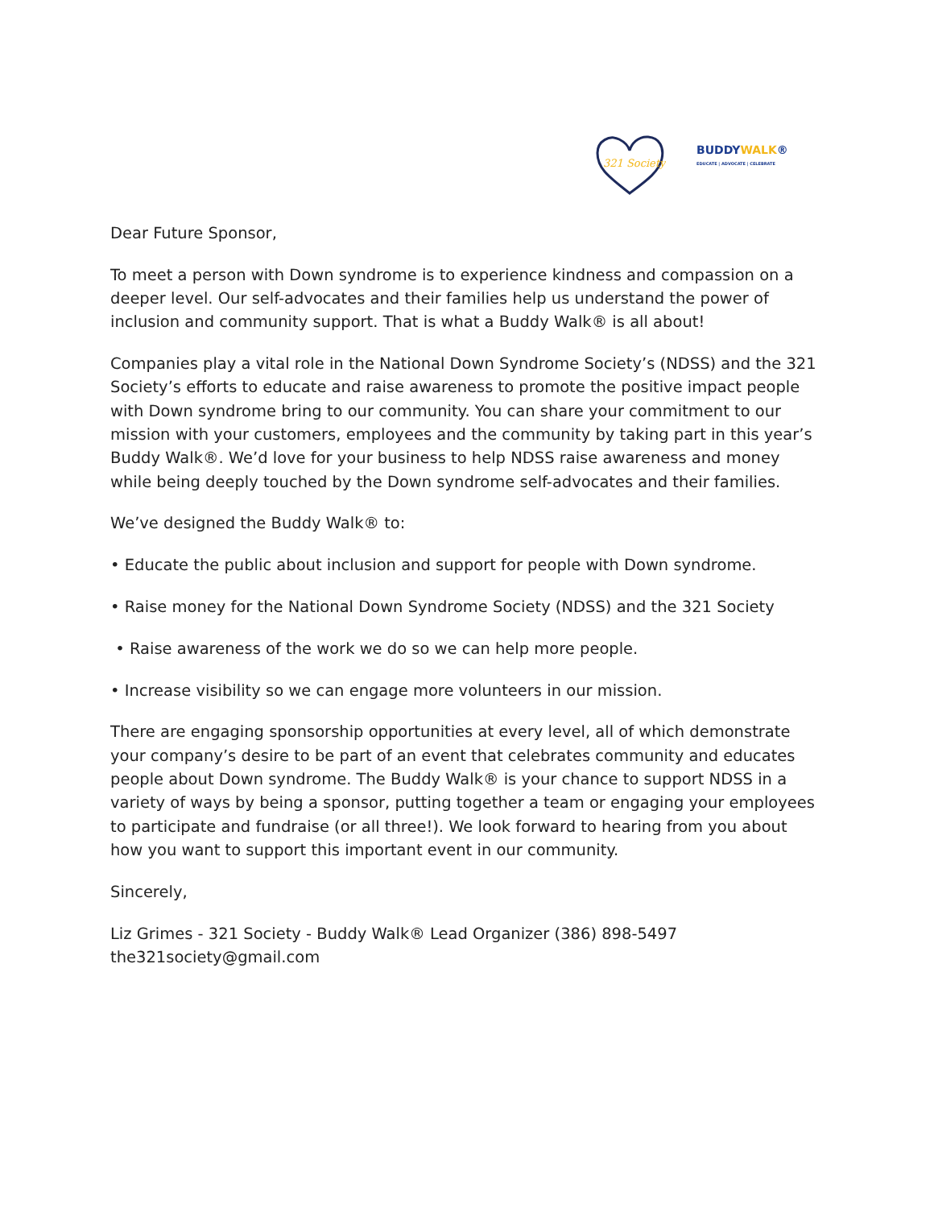321 Society
BUDDYWALK®
EDUCATE | ADVOCATE | CELEBRATE
Dear Future Sponsor,
To meet a person with Down syndrome is to experience kindness and compassion on a deeper level. Our self-advocates and their families help us understand the power of inclusion and community support. That is what a Buddy Walk® is all about!
Companies play a vital role in the National Down Syndrome Society’s (NDSS) and the 321 Society’s efforts to educate and raise awareness to promote the positive impact people with Down syndrome bring to our community. You can share your commitment to our mission with your customers, employees and the community by taking part in this year’s Buddy Walk®. We’d love for your business to help NDSS raise awareness and money while being deeply touched by the Down syndrome self-advocates and their families.
We’ve designed the Buddy Walk® to:
• Educate the public about inclusion and support for people with Down syndrome.
• Raise money for the National Down Syndrome Society (NDSS) and the 321 Society
• Raise awareness of the work we do so we can help more people.
• Increase visibility so we can engage more volunteers in our mission.
There are engaging sponsorship opportunities at every level, all of which demonstrate your company’s desire to be part of an event that celebrates community and educates people about Down syndrome. The Buddy Walk® is your chance to support NDSS in a variety of ways by being a sponsor, putting together a team or engaging your employees to participate and fundraise (or all three!). We look forward to hearing from you about how you want to support this important event in our community.
Sincerely,
Liz Grimes - 321 Society - Buddy Walk® Lead Organizer (386) 898-5497
the321society@gmail.com